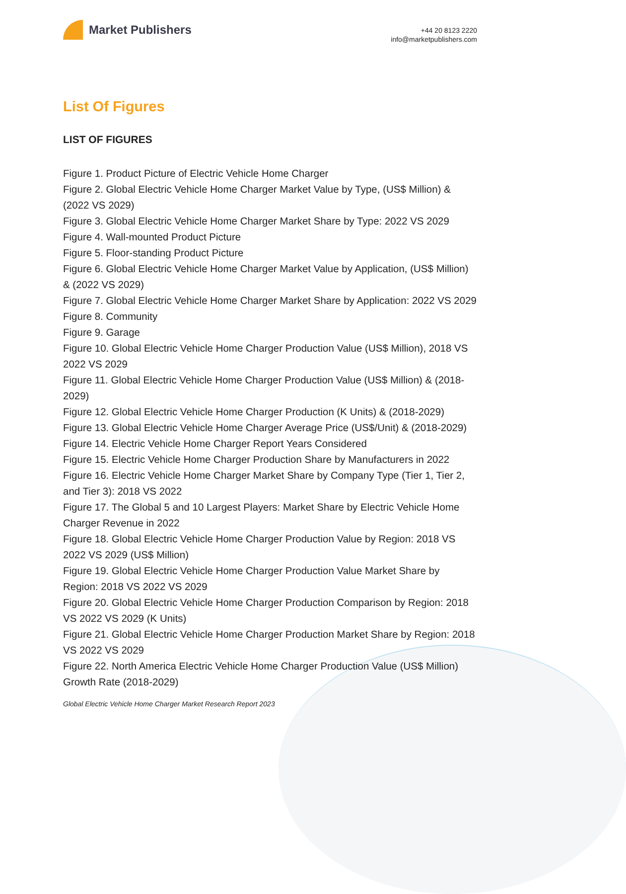Market Publishers
+44 20 8123 2220
info@marketpublishers.com
List Of Figures
LIST OF FIGURES
Figure 1. Product Picture of Electric Vehicle Home Charger
Figure 2. Global Electric Vehicle Home Charger Market Value by Type, (US$ Million) & (2022 VS 2029)
Figure 3. Global Electric Vehicle Home Charger Market Share by Type: 2022 VS 2029
Figure 4. Wall-mounted Product Picture
Figure 5. Floor-standing Product Picture
Figure 6. Global Electric Vehicle Home Charger Market Value by Application, (US$ Million) & (2022 VS 2029)
Figure 7. Global Electric Vehicle Home Charger Market Share by Application: 2022 VS 2029
Figure 8. Community
Figure 9. Garage
Figure 10. Global Electric Vehicle Home Charger Production Value (US$ Million), 2018 VS 2022 VS 2029
Figure 11. Global Electric Vehicle Home Charger Production Value (US$ Million) & (2018-2029)
Figure 12. Global Electric Vehicle Home Charger Production (K Units) & (2018-2029)
Figure 13. Global Electric Vehicle Home Charger Average Price (US$/Unit) & (2018-2029)
Figure 14. Electric Vehicle Home Charger Report Years Considered
Figure 15. Electric Vehicle Home Charger Production Share by Manufacturers in 2022
Figure 16. Electric Vehicle Home Charger Market Share by Company Type (Tier 1, Tier 2, and Tier 3): 2018 VS 2022
Figure 17. The Global 5 and 10 Largest Players: Market Share by Electric Vehicle Home Charger Revenue in 2022
Figure 18. Global Electric Vehicle Home Charger Production Value by Region: 2018 VS 2022 VS 2029 (US$ Million)
Figure 19. Global Electric Vehicle Home Charger Production Value Market Share by Region: 2018 VS 2022 VS 2029
Figure 20. Global Electric Vehicle Home Charger Production Comparison by Region: 2018 VS 2022 VS 2029 (K Units)
Figure 21. Global Electric Vehicle Home Charger Production Market Share by Region: 2018 VS 2022 VS 2029
Figure 22. North America Electric Vehicle Home Charger Production Value (US$ Million) Growth Rate (2018-2029)
Global Electric Vehicle Home Charger Market Research Report 2023